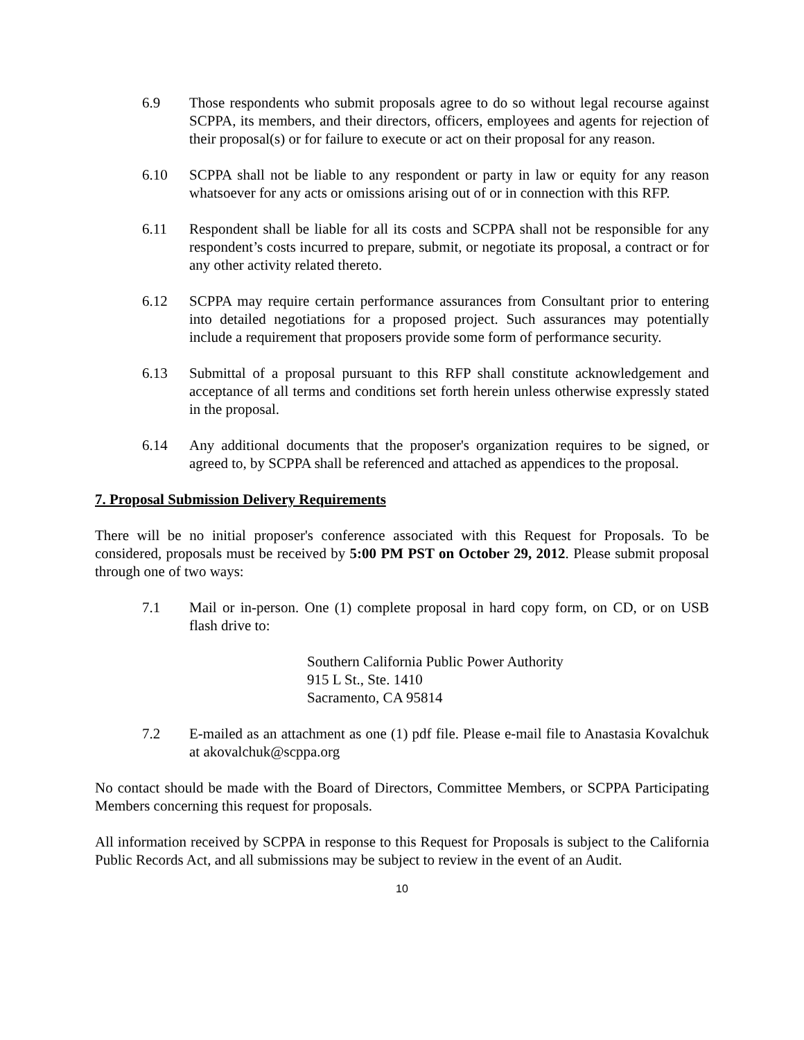6.9 Those respondents who submit proposals agree to do so without legal recourse against SCPPA, its members, and their directors, officers, employees and agents for rejection of their proposal(s) or for failure to execute or act on their proposal for any reason.
6.10 SCPPA shall not be liable to any respondent or party in law or equity for any reason whatsoever for any acts or omissions arising out of or in connection with this RFP.
6.11 Respondent shall be liable for all its costs and SCPPA shall not be responsible for any respondent’s costs incurred to prepare, submit, or negotiate its proposal, a contract or for any other activity related thereto.
6.12 SCPPA may require certain performance assurances from Consultant prior to entering into detailed negotiations for a proposed project. Such assurances may potentially include a requirement that proposers provide some form of performance security.
6.13 Submittal of a proposal pursuant to this RFP shall constitute acknowledgement and acceptance of all terms and conditions set forth herein unless otherwise expressly stated in the proposal.
6.14 Any additional documents that the proposer's organization requires to be signed, or agreed to, by SCPPA shall be referenced and attached as appendices to the proposal.
7. Proposal Submission Delivery Requirements
There will be no initial proposer's conference associated with this Request for Proposals. To be considered, proposals must be received by 5:00 PM PST on October 29, 2012. Please submit proposal through one of two ways:
7.1 Mail or in-person. One (1) complete proposal in hard copy form, on CD, or on USB flash drive to:
Southern California Public Power Authority
915 L St., Ste. 1410
Sacramento, CA 95814
7.2 E-mailed as an attachment as one (1) pdf file. Please e-mail file to Anastasia Kovalchuk at akovalchuk@scppa.org
No contact should be made with the Board of Directors, Committee Members, or SCPPA Participating Members concerning this request for proposals.
All information received by SCPPA in response to this Request for Proposals is subject to the California Public Records Act, and all submissions may be subject to review in the event of an Audit.
10